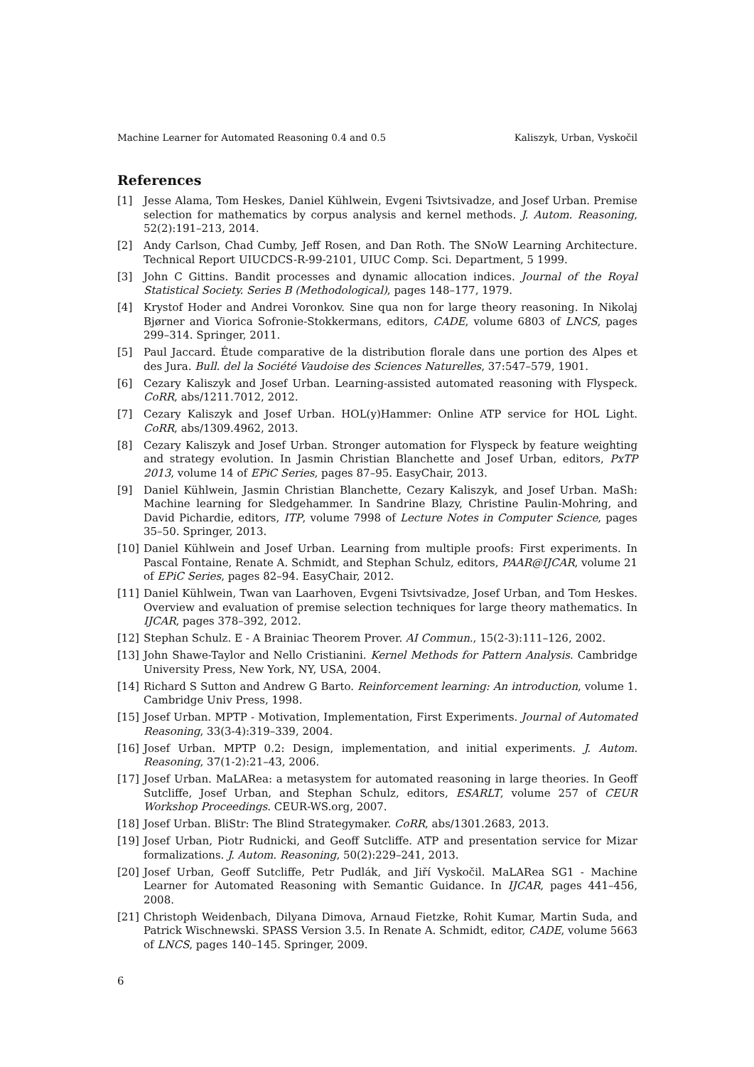Machine Learner for Automated Reasoning 0.4 and 0.5 Kaliszyk, Urban, Vyskočil
References
[1] Jesse Alama, Tom Heskes, Daniel Kühlwein, Evgeni Tsivtsivadze, and Josef Urban. Premise selection for mathematics by corpus analysis and kernel methods. J. Autom. Reasoning, 52(2):191–213, 2014.
[2] Andy Carlson, Chad Cumby, Jeff Rosen, and Dan Roth. The SNoW Learning Architecture. Technical Report UIUCDCS-R-99-2101, UIUC Comp. Sci. Department, 5 1999.
[3] John C Gittins. Bandit processes and dynamic allocation indices. Journal of the Royal Statistical Society. Series B (Methodological), pages 148–177, 1979.
[4] Krystof Hoder and Andrei Voronkov. Sine qua non for large theory reasoning. In Nikolaj Bjørner and Viorica Sofronie-Stokkermans, editors, CADE, volume 6803 of LNCS, pages 299–314. Springer, 2011.
[5] Paul Jaccard. Étude comparative de la distribution florale dans une portion des Alpes et des Jura. Bull. del la Société Vaudoise des Sciences Naturelles, 37:547–579, 1901.
[6] Cezary Kaliszyk and Josef Urban. Learning-assisted automated reasoning with Flyspeck. CoRR, abs/1211.7012, 2012.
[7] Cezary Kaliszyk and Josef Urban. HOL(y)Hammer: Online ATP service for HOL Light. CoRR, abs/1309.4962, 2013.
[8] Cezary Kaliszyk and Josef Urban. Stronger automation for Flyspeck by feature weighting and strategy evolution. In Jasmin Christian Blanchette and Josef Urban, editors, PxTP 2013, volume 14 of EPiC Series, pages 87–95. EasyChair, 2013.
[9] Daniel Kühlwein, Jasmin Christian Blanchette, Cezary Kaliszyk, and Josef Urban. MaSh: Machine learning for Sledgehammer. In Sandrine Blazy, Christine Paulin-Mohring, and David Pichardie, editors, ITP, volume 7998 of Lecture Notes in Computer Science, pages 35–50. Springer, 2013.
[10] Daniel Kühlwein and Josef Urban. Learning from multiple proofs: First experiments. In Pascal Fontaine, Renate A. Schmidt, and Stephan Schulz, editors, PAAR@IJCAR, volume 21 of EPiC Series, pages 82–94. EasyChair, 2012.
[11] Daniel Kühlwein, Twan van Laarhoven, Evgeni Tsivtsivadze, Josef Urban, and Tom Heskes. Overview and evaluation of premise selection techniques for large theory mathematics. In IJCAR, pages 378–392, 2012.
[12] Stephan Schulz. E - A Brainiac Theorem Prover. AI Commun., 15(2-3):111–126, 2002.
[13] John Shawe-Taylor and Nello Cristianini. Kernel Methods for Pattern Analysis. Cambridge University Press, New York, NY, USA, 2004.
[14] Richard S Sutton and Andrew G Barto. Reinforcement learning: An introduction, volume 1. Cambridge Univ Press, 1998.
[15] Josef Urban. MPTP - Motivation, Implementation, First Experiments. Journal of Automated Reasoning, 33(3-4):319–339, 2004.
[16] Josef Urban. MPTP 0.2: Design, implementation, and initial experiments. J. Autom. Reasoning, 37(1-2):21–43, 2006.
[17] Josef Urban. MaLARea: a metasystem for automated reasoning in large theories. In Geoff Sutcliffe, Josef Urban, and Stephan Schulz, editors, ESARLT, volume 257 of CEUR Workshop Proceedings. CEUR-WS.org, 2007.
[18] Josef Urban. BliStr: The Blind Strategymaker. CoRR, abs/1301.2683, 2013.
[19] Josef Urban, Piotr Rudnicki, and Geoff Sutcliffe. ATP and presentation service for Mizar formalizations. J. Autom. Reasoning, 50(2):229–241, 2013.
[20] Josef Urban, Geoff Sutcliffe, Petr Pudlák, and Jiří Vyskočil. MaLARea SG1 - Machine Learner for Automated Reasoning with Semantic Guidance. In IJCAR, pages 441–456, 2008.
[21] Christoph Weidenbach, Dilyana Dimova, Arnaud Fietzke, Rohit Kumar, Martin Suda, and Patrick Wischnewski. SPASS Version 3.5. In Renate A. Schmidt, editor, CADE, volume 5663 of LNCS, pages 140–145. Springer, 2009.
6